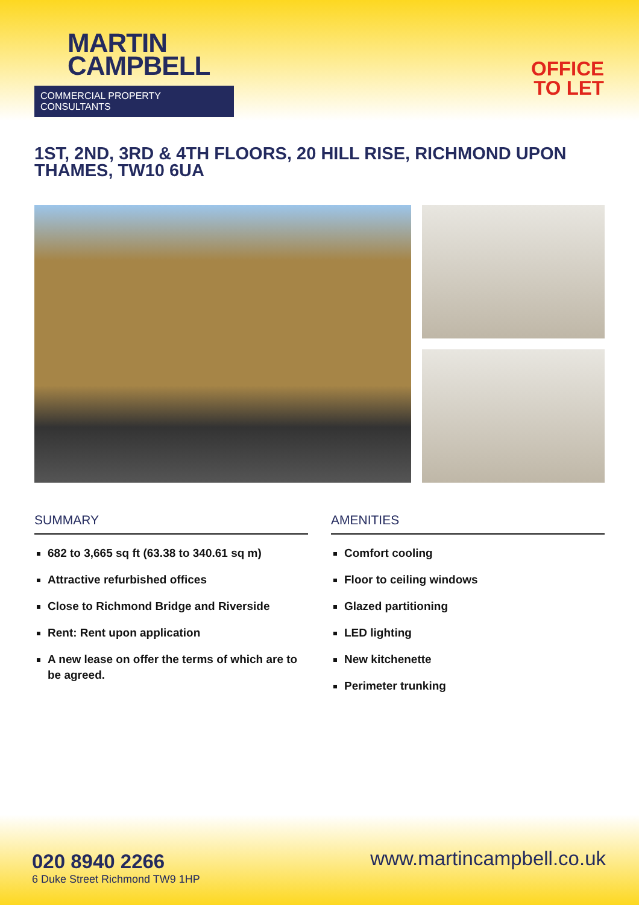MARTIN
CAMPBELL
COMMERCIAL PROPERTY CONSULTANTS
OFFICE
TO LET
1ST, 2ND, 3RD & 4TH FLOORS, 20 HILL RISE, RICHMOND UPON THAMES, TW10 6UA
SUMMARY
682 to 3,665 sq ft (63.38 to 340.61 sq m)
Attractive refurbished offices
Close to Richmond Bridge and Riverside
Rent: Rent upon application
A new lease on offer the terms of which are to be agreed.
AMENITIES
Comfort cooling
Floor to ceiling windows
Glazed partitioning
LED lighting
New kitchenette
Perimeter trunking
020 8940 2266
6 Duke Street Richmond TW9 1HP
www.martincampbell.co.uk